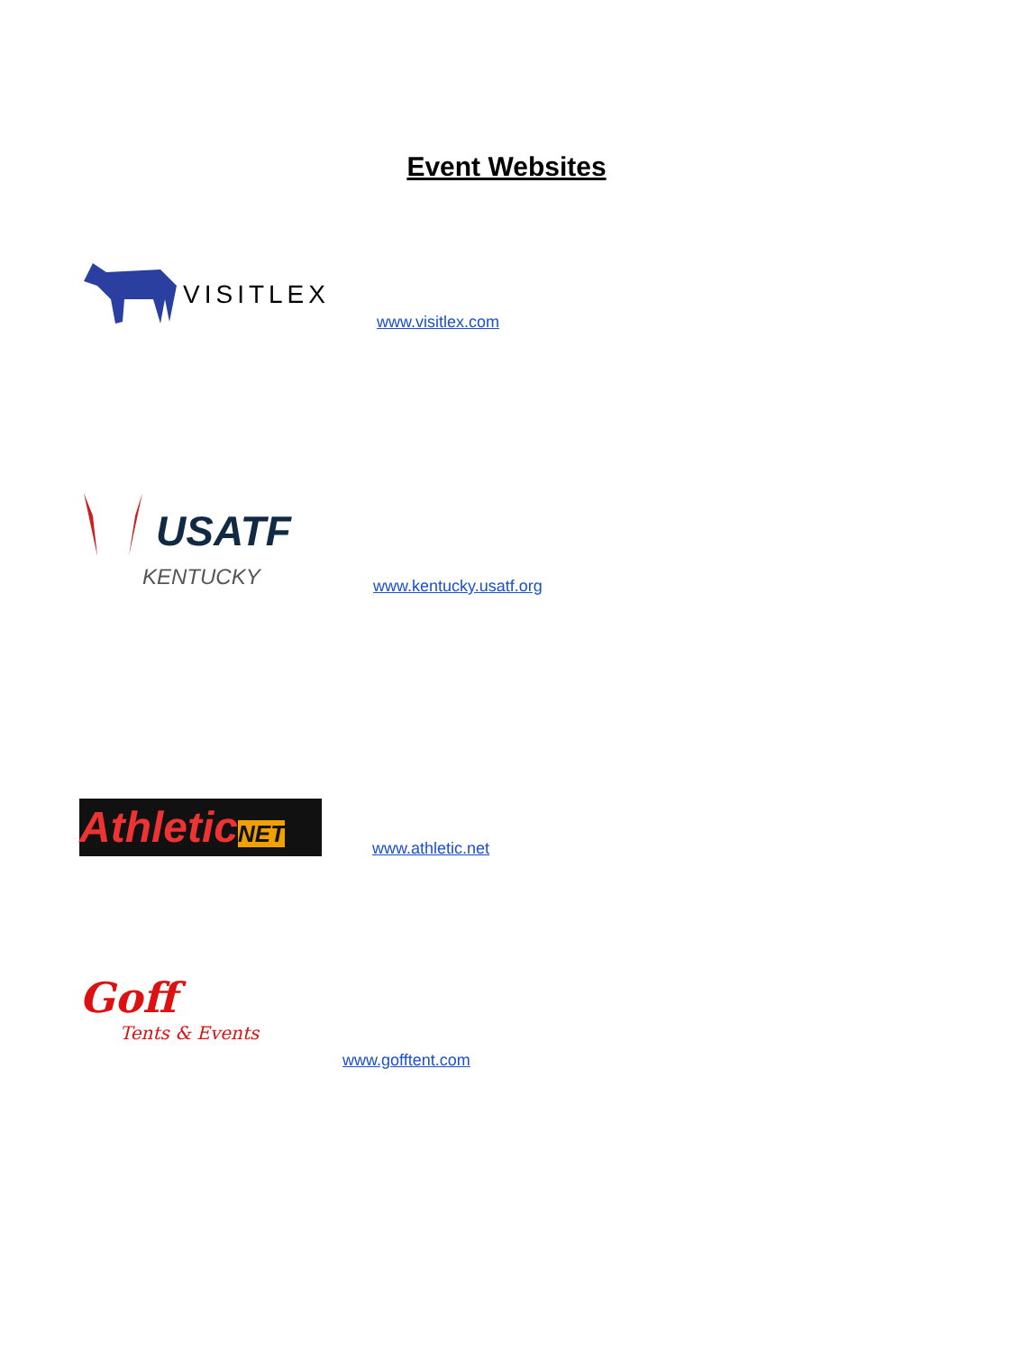Event Websites
VISITLEX
www.visitlex.com
USATF
KENTUCKY
www.kentucky.usatf.org
AthleticNET
www.athletic.net
Goff
Tents & Events
www.gofftent.com